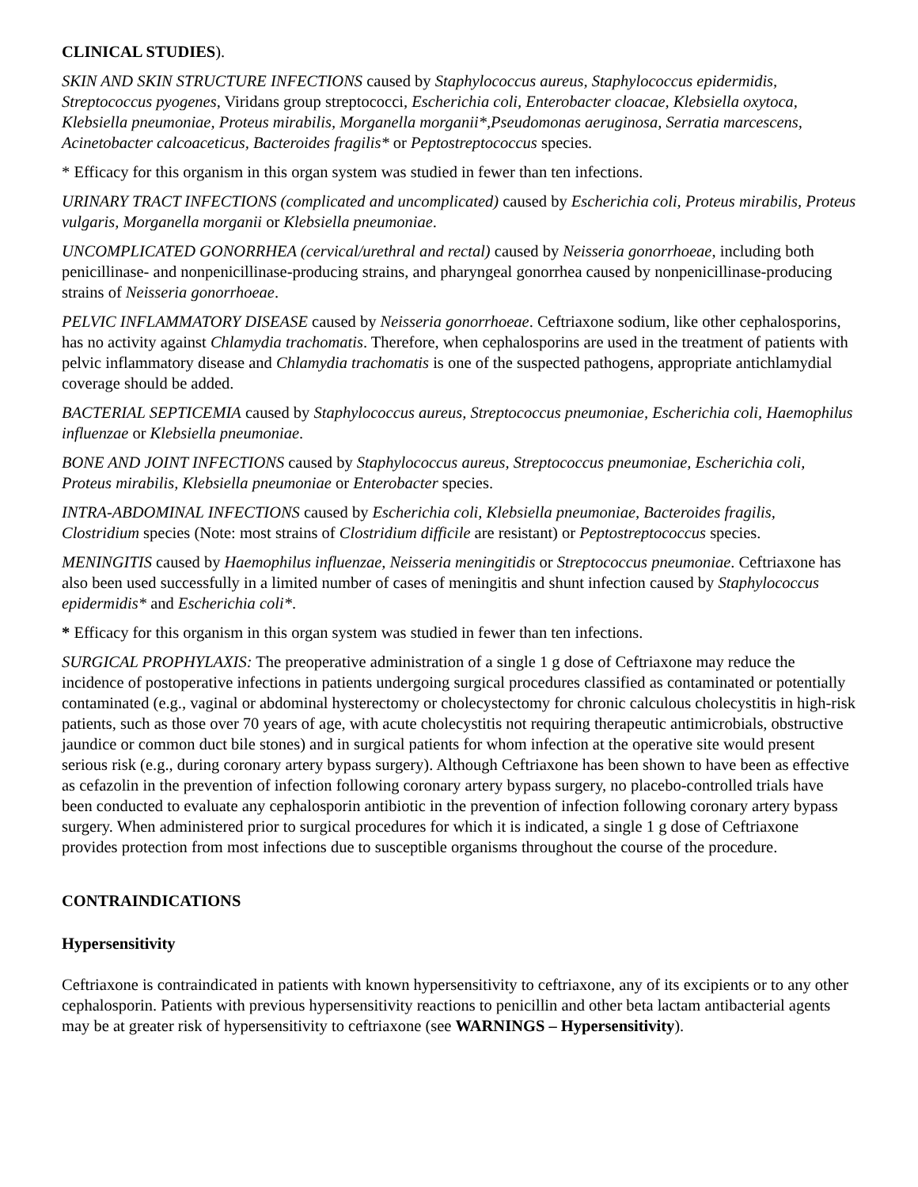CLINICAL STUDIES).
SKIN AND SKIN STRUCTURE INFECTIONS caused by Staphylococcus aureus, Staphylococcus epidermidis, Streptococcus pyogenes, Viridans group streptococci, Escherichia coli, Enterobacter cloacae, Klebsiella oxytoca, Klebsiella pneumoniae, Proteus mirabilis, Morganella morganii*,Pseudomonas aeruginosa, Serratia marcescens, Acinetobacter calcoaceticus, Bacteroides fragilis* or Peptostreptococcus species.
* Efficacy for this organism in this organ system was studied in fewer than ten infections.
URINARY TRACT INFECTIONS (complicated and uncomplicated) caused by Escherichia coli, Proteus mirabilis, Proteus vulgaris, Morganella morganii or Klebsiella pneumoniae.
UNCOMPLICATED GONORRHEA (cervical/urethral and rectal) caused by Neisseria gonorrhoeae, including both penicillinase- and nonpenicillinase-producing strains, and pharyngeal gonorrhea caused by nonpenicillinase-producing strains of Neisseria gonorrhoeae.
PELVIC INFLAMMATORY DISEASE caused by Neisseria gonorrhoeae. Ceftriaxone sodium, like other cephalosporins, has no activity against Chlamydia trachomatis. Therefore, when cephalosporins are used in the treatment of patients with pelvic inflammatory disease and Chlamydia trachomatis is one of the suspected pathogens, appropriate antichlamydial coverage should be added.
BACTERIAL SEPTICEMIA caused by Staphylococcus aureus, Streptococcus pneumoniae, Escherichia coli, Haemophilus influenzae or Klebsiella pneumoniae.
BONE AND JOINT INFECTIONS caused by Staphylococcus aureus, Streptococcus pneumoniae, Escherichia coli, Proteus mirabilis, Klebsiella pneumoniae or Enterobacter species.
INTRA-ABDOMINAL INFECTIONS caused by Escherichia coli, Klebsiella pneumoniae, Bacteroides fragilis, Clostridium species (Note: most strains of Clostridium difficile are resistant) or Peptostreptococcus species.
MENINGITIS caused by Haemophilus influenzae, Neisseria meningitidis or Streptococcus pneumoniae. Ceftriaxone has also been used successfully in a limited number of cases of meningitis and shunt infection caused by Staphylococcus epidermidis* and Escherichia coli*.
* Efficacy for this organism in this organ system was studied in fewer than ten infections.
SURGICAL PROPHYLAXIS: The preoperative administration of a single 1 g dose of Ceftriaxone may reduce the incidence of postoperative infections in patients undergoing surgical procedures classified as contaminated or potentially contaminated (e.g., vaginal or abdominal hysterectomy or cholecystectomy for chronic calculous cholecystitis in high-risk patients, such as those over 70 years of age, with acute cholecystitis not requiring therapeutic antimicrobials, obstructive jaundice or common duct bile stones) and in surgical patients for whom infection at the operative site would present serious risk (e.g., during coronary artery bypass surgery). Although Ceftriaxone has been shown to have been as effective as cefazolin in the prevention of infection following coronary artery bypass surgery, no placebo-controlled trials have been conducted to evaluate any cephalosporin antibiotic in the prevention of infection following coronary artery bypass surgery. When administered prior to surgical procedures for which it is indicated, a single 1 g dose of Ceftriaxone provides protection from most infections due to susceptible organisms throughout the course of the procedure.
CONTRAINDICATIONS
Hypersensitivity
Ceftriaxone is contraindicated in patients with known hypersensitivity to ceftriaxone, any of its excipients or to any other cephalosporin. Patients with previous hypersensitivity reactions to penicillin and other beta lactam antibacterial agents may be at greater risk of hypersensitivity to ceftriaxone (see WARNINGS – Hypersensitivity).